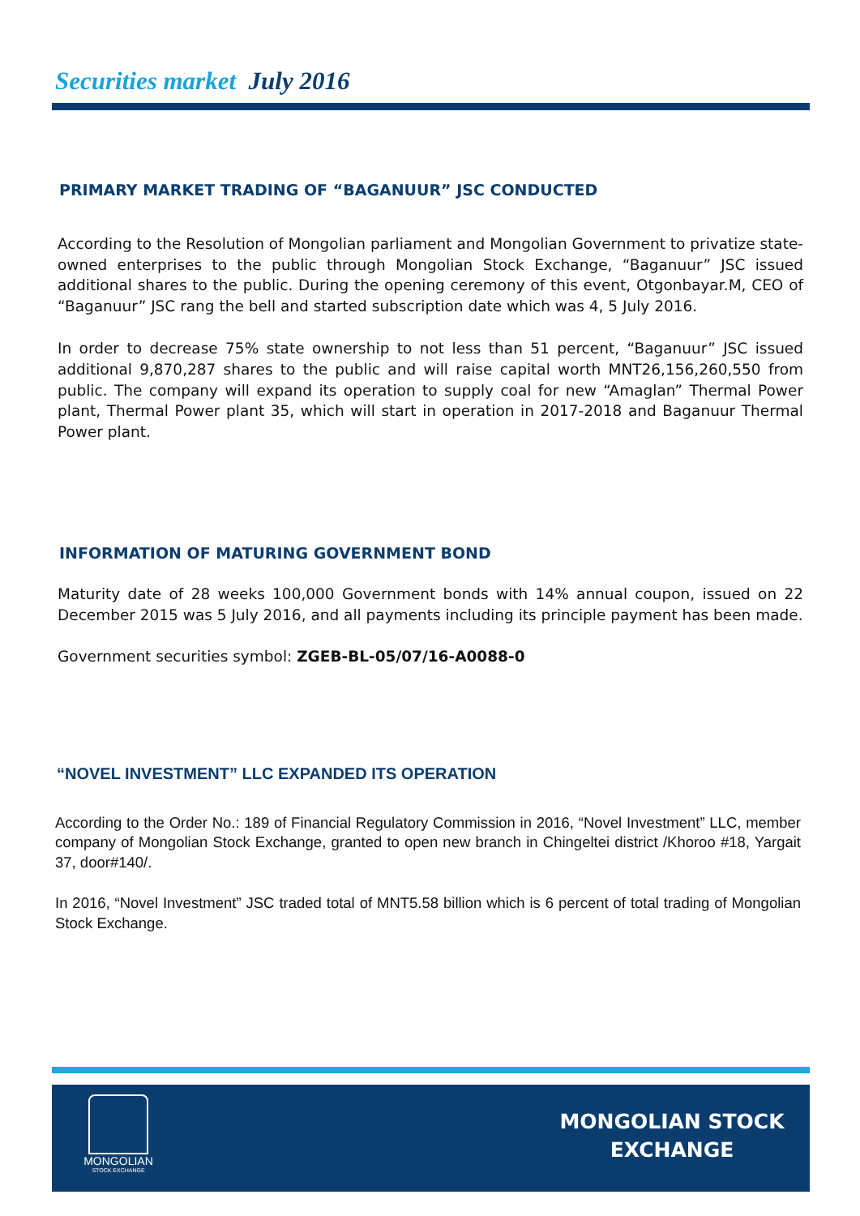Securities market July 2016
PRIMARY MARKET TRADING OF “BAGANUUR” JSC CONDUCTED
According to the Resolution of Mongolian parliament and Mongolian Government to privatize state-owned enterprises to the public through Mongolian Stock Exchange, “Baganuur” JSC issued additional shares to the public. During the opening ceremony of this event, Otgonbayar.M, CEO of “Baganuur” JSC rang the bell and started subscription date which was 4, 5 July 2016.
In order to decrease 75% state ownership to not less than 51 percent, “Baganuur” JSC issued additional 9,870,287 shares to the public and will raise capital worth MNT26,156,260,550 from public. The company will expand its operation to supply coal for new “Amaglan” Thermal Power plant, Thermal Power plant 35, which will start in operation in 2017-2018 and Baganuur Thermal Power plant.
INFORMATION OF MATURING GOVERNMENT BOND
Maturity date of 28 weeks 100,000 Government bonds with 14% annual coupon, issued on 22 December 2015 was 5 July 2016, and all payments including its principle payment has been made.
Government securities symbol: ZGEB-BL-05/07/16-A0088-0
“NOVEL INVESTMENT” LLC EXPANDED ITS OPERATION
According to the Order No.: 189 of Financial Regulatory Commission in 2016, “Novel Investment” LLC, member company of Mongolian Stock Exchange, granted to open new branch in Chingeltei district /Khoroo #18, Yargait 37, door#140/.
In 2016, “Novel Investment” JSC traded total of MNT5.58 billion which is 6 percent of total trading of Mongolian Stock Exchange.
MONGOLIAN
STOCK EXCHANGE
MONGOLIAN STOCK
EXCHANGE